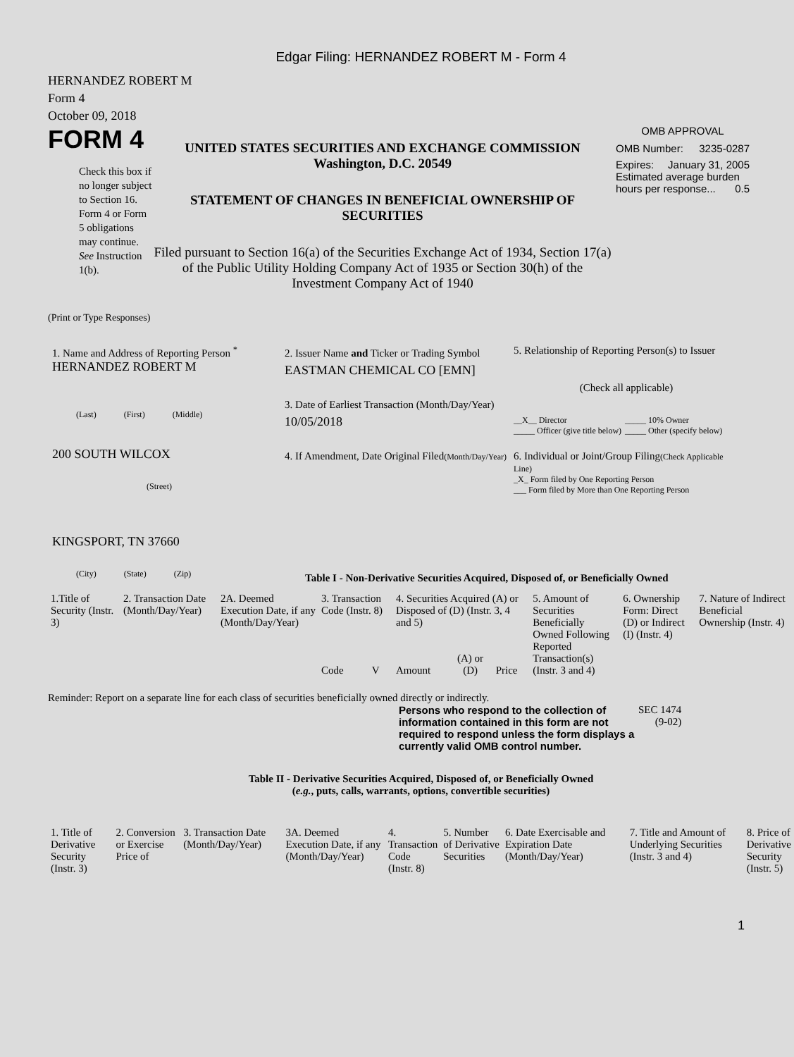Edgar Filing: HERNANDEZ ROBERT M - Form 4
HERNANDEZ ROBERT M
Form 4
October 09, 2018
FORM 4
Check this box if no longer subject to Section 16. Form 4 or Form 5 obligations may continue. See Instruction 1(b).
UNITED STATES SECURITIES AND EXCHANGE COMMISSION
Washington, D.C. 20549
STATEMENT OF CHANGES IN BENEFICIAL OWNERSHIP OF SECURITIES
Filed pursuant to Section 16(a) of the Securities Exchange Act of 1934, Section 17(a) of the Public Utility Holding Company Act of 1935 or Section 30(h) of the Investment Company Act of 1940
OMB APPROVAL
OMB Number: 3235-0287
Expires: January 31, 2005
Estimated average burden hours per response... 0.5
(Print or Type Responses)
1. Name and Address of Reporting Person <sup>*</sup>
HERNANDEZ ROBERT M
(Last) (First) (Middle)
200 SOUTH WILCOX
(Street)
KINGSPORT, TN 37660
(City) (State) (Zip)
2. Issuer Name and Ticker or Trading Symbol
EASTMAN CHEMICAL CO [EMN]
3. Date of Earliest Transaction (Month/Day/Year)
10/05/2018
4. If Amendment, Date Original Filed(Month/Day/Year)
5. Relationship of Reporting Person(s) to Issuer
(Check all applicable)
__X__ Director
_____ Officer (give title below)
_____ 10% Owner
_____ Other (specify below)
6. Individual or Joint/Group Filing(Check Applicable Line)
_X_ Form filed by One Reporting Person
___ Form filed by More than One Reporting Person
Table I - Non-Derivative Securities Acquired, Disposed of, or Beneficially Owned
| 1.Title of Security (Instr. 3) | 2. Transaction Date (Month/Day/Year) | 2A. Deemed Execution Date, if any (Month/Day/Year) | 3. Transaction Code (Instr. 8) | | 4. Securities Acquired (A) or Disposed of (D) (Instr. 3, 4 and 5) | | | 5. Amount of Securities Beneficially Owned Following Reported Transaction(s) (Instr. 3 and 4) | 6. Ownership Form: Direct (D) or Indirect (I) (Instr. 4) | 7. Nature of Indirect Beneficial Ownership (Instr. 4) |
| --- | --- | --- | --- | --- | --- | --- | --- | --- | --- | --- |
| | | | Code | V | Amount | (A) or (D) | Price | | | |
Reminder: Report on a separate line for each class of securities beneficially owned directly or indirectly.
Persons who respond to the collection of information contained in this form are not required to respond unless the form displays a currently valid OMB control number.
SEC 1474
(9-02)
Table II - Derivative Securities Acquired, Disposed of, or Beneficially Owned
(e.g., puts, calls, warrants, options, convertible securities)
| 1. Title of Derivative Security (Instr. 3) | 2. Conversion or Exercise Price of | 3. Transaction Date (Month/Day/Year) | 3A. Deemed Execution Date, if any (Month/Day/Year) | 4. Transaction Code (Instr. 8) | 5. Number of Derivative Securities | 6. Date Exercisable and Expiration Date (Month/Day/Year) | 7. Title and Amount of Underlying Securities (Instr. 3 and 4) | 8. Price of Derivative Security (Instr. 5) |
| --- | --- | --- | --- | --- | --- | --- | --- | --- |
1